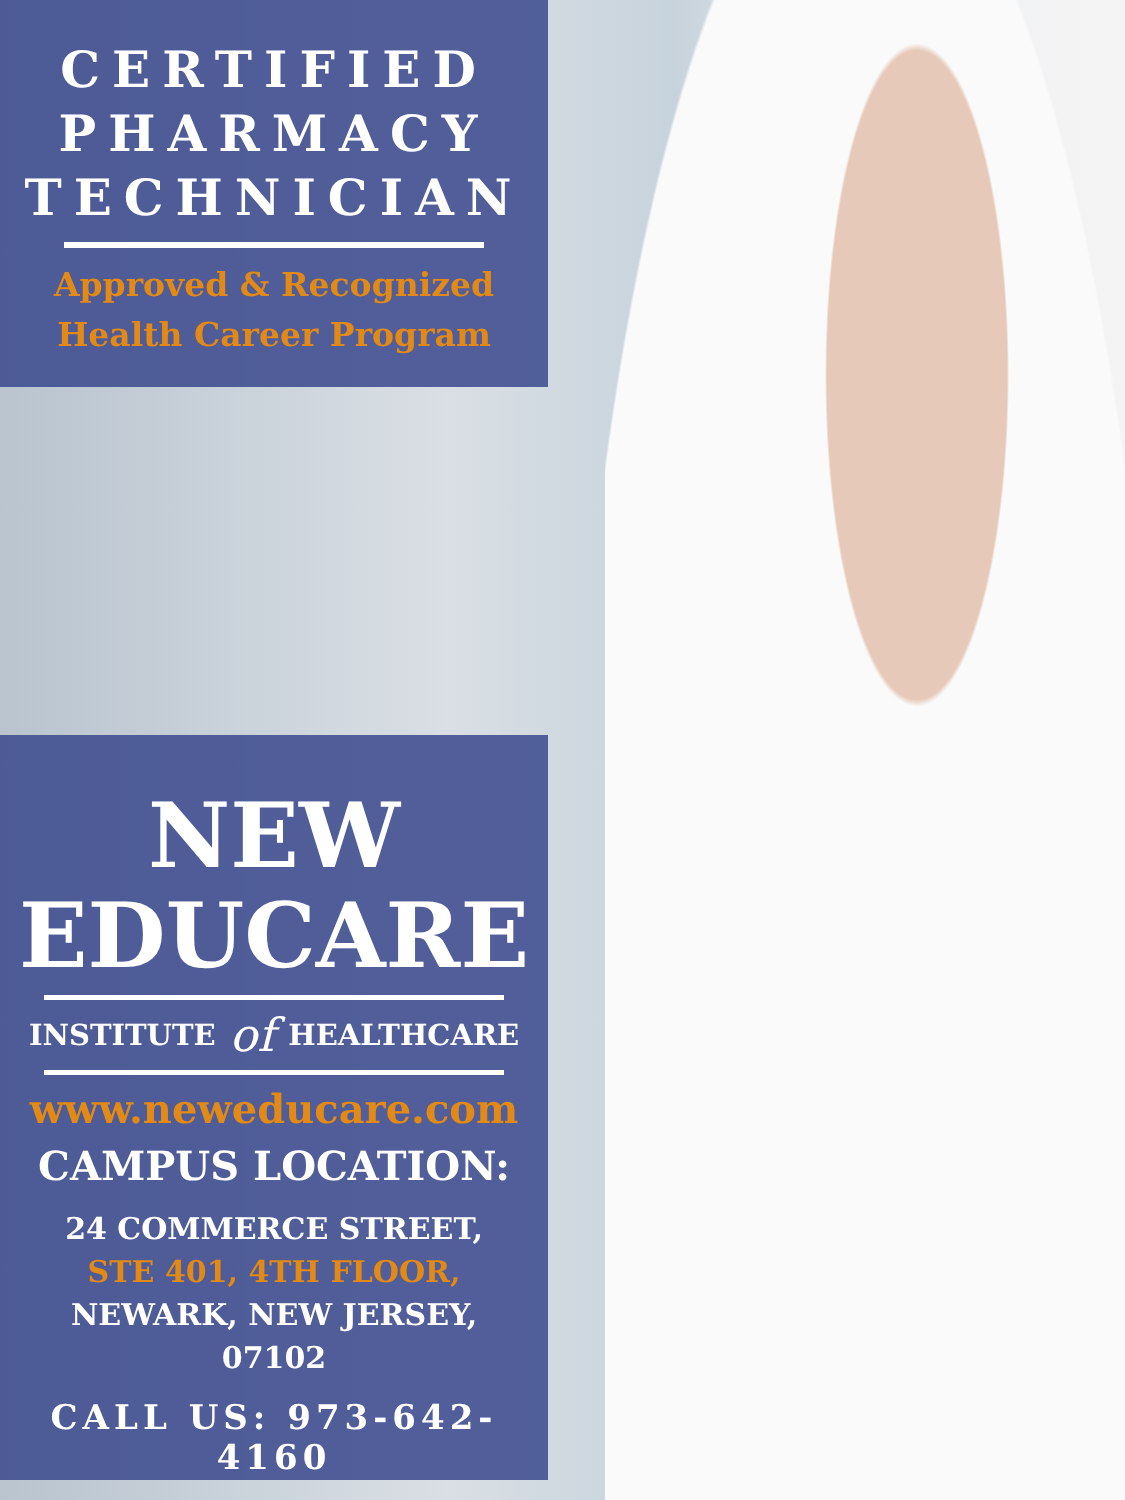CERTIFIED
PHARMACY
TECHNICIAN
Approved & Recognized
Health Career Program
NEW
EDUCARE
INSTITUTE of HEALTHCARE
www.neweducare.com
CAMPUS LOCATION:
24 COMMERCE STREET,
STE 401, 4TH FLOOR,
NEWARK, NEW JERSEY,
07102
CALL US: 973-642-4160